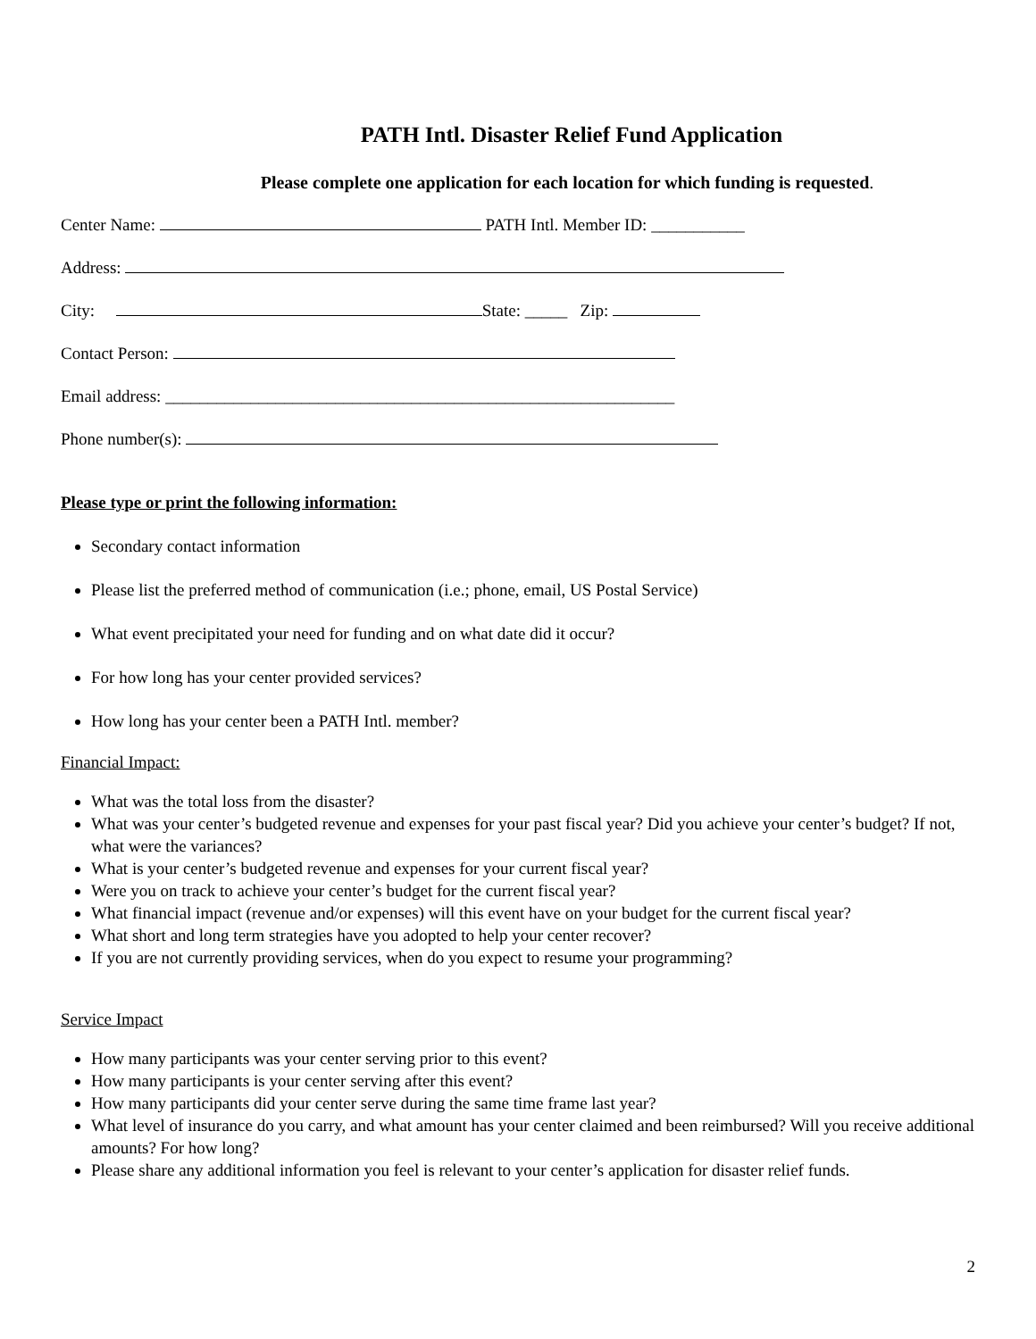PATH Intl. Disaster Relief Fund Application
Please complete one application for each location for which funding is requested.
Center Name: PATH Intl. Member ID: ___________
Address:
City: State: _____ Zip:
Contact Person:
Email address: ____________________________________________________________
Phone number(s):
Please type or print the following information:
Secondary contact information
Please list the preferred method of communication (i.e.; phone, email, US Postal Service)
What event precipitated your need for funding and on what date did it occur?
For how long has your center provided services?
How long has your center been a PATH Intl. member?
Financial Impact:
What was the total loss from the disaster?
What was your center’s budgeted revenue and expenses for your past fiscal year? Did you achieve your center’s budget? If not, what were the variances?
What is your center’s budgeted revenue and expenses for your current fiscal year?
Were you on track to achieve your center’s budget for the current fiscal year?
What financial impact (revenue and/or expenses) will this event have on your budget for the current fiscal year?
What short and long term strategies have you adopted to help your center recover?
If you are not currently providing services, when do you expect to resume your programming?
Service Impact
How many participants was your center serving prior to this event?
How many participants is your center serving after this event?
How many participants did your center serve during the same time frame last year?
What level of insurance do you carry, and what amount has your center claimed and been reimbursed? Will you receive additional amounts? For how long?
Please share any additional information you feel is relevant to your center’s application for disaster relief funds.
2